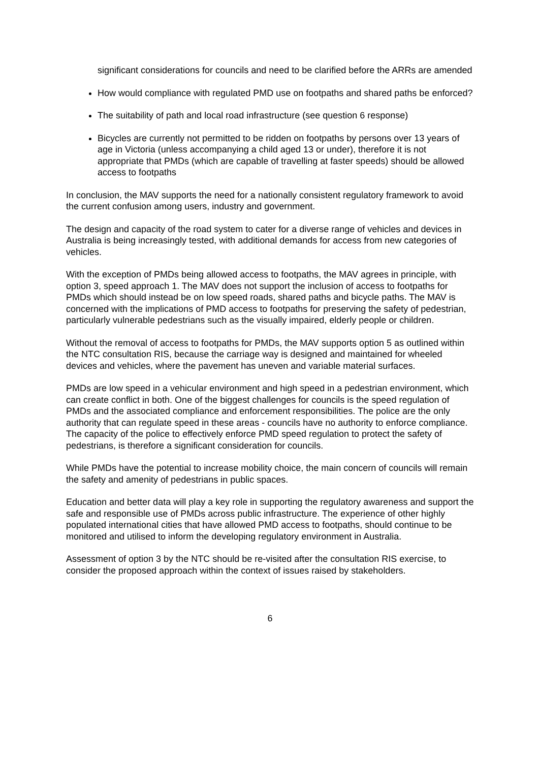significant considerations for councils and need to be clarified before the ARRs are amended
How would compliance with regulated PMD use on footpaths and shared paths be enforced?
The suitability of path and local road infrastructure (see question 6 response)
Bicycles are currently not permitted to be ridden on footpaths by persons over 13 years of age in Victoria (unless accompanying a child aged 13 or under), therefore it is not appropriate that PMDs (which are capable of travelling at faster speeds) should be allowed access to footpaths
In conclusion, the MAV supports the need for a nationally consistent regulatory framework to avoid the current confusion among users, industry and government.
The design and capacity of the road system to cater for a diverse range of vehicles and devices in Australia is being increasingly tested, with additional demands for access from new categories of vehicles.
With the exception of PMDs being allowed access to footpaths, the MAV agrees in principle, with option 3, speed approach 1. The MAV does not support the inclusion of access to footpaths for PMDs which should instead be on low speed roads, shared paths and bicycle paths. The MAV is concerned with the implications of PMD access to footpaths for preserving the safety of pedestrian, particularly vulnerable pedestrians such as the visually impaired, elderly people or children.
Without the removal of access to footpaths for PMDs, the MAV supports option 5 as outlined within the NTC consultation RIS, because the carriage way is designed and maintained for wheeled devices and vehicles, where the pavement has uneven and variable material surfaces.
PMDs are low speed in a vehicular environment and high speed in a pedestrian environment, which can create conflict in both. One of the biggest challenges for councils is the speed regulation of PMDs and the associated compliance and enforcement responsibilities. The police are the only authority that can regulate speed in these areas - councils have no authority to enforce compliance. The capacity of the police to effectively enforce PMD speed regulation to protect the safety of pedestrians, is therefore a significant consideration for councils.
While PMDs have the potential to increase mobility choice, the main concern of councils will remain the safety and amenity of pedestrians in public spaces.
Education and better data will play a key role in supporting the regulatory awareness and support the safe and responsible use of PMDs across public infrastructure. The experience of other highly populated international cities that have allowed PMD access to footpaths, should continue to be monitored and utilised to inform the developing regulatory environment in Australia.
Assessment of option 3 by the NTC should be re-visited after the consultation RIS exercise, to consider the proposed approach within the context of issues raised by stakeholders.
6